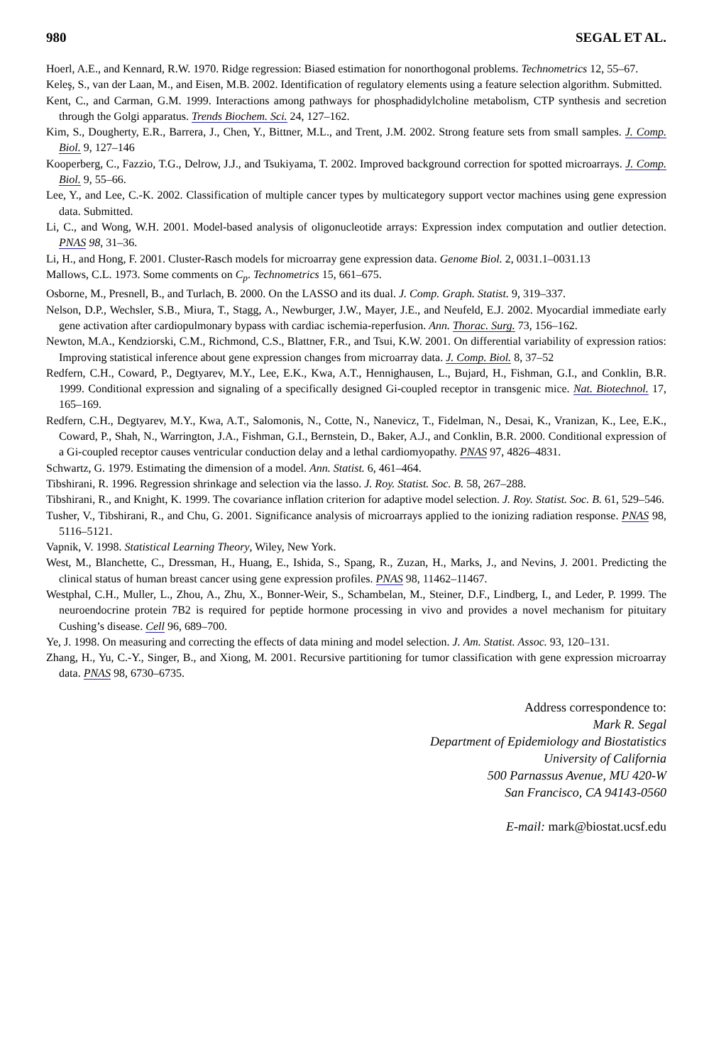980 SEGAL ET AL.
Hoerl, A.E., and Kennard, R.W. 1970. Ridge regression: Biased estimation for nonorthogonal problems. Technometrics 12, 55–67.
Keleş, S., van der Laan, M., and Eisen, M.B. 2002. Identification of regulatory elements using a feature selection algorithm. Submitted.
Kent, C., and Carman, G.M. 1999. Interactions among pathways for phosphadidylcholine metabolism, CTP synthesis and secretion through the Golgi apparatus. Trends Biochem. Sci. 24, 127–162.
Kim, S., Dougherty, E.R., Barrera, J., Chen, Y., Bittner, M.L., and Trent, J.M. 2002. Strong feature sets from small samples. J. Comp. Biol. 9, 127–146
Kooperberg, C., Fazzio, T.G., Delrow, J.J., and Tsukiyama, T. 2002. Improved background correction for spotted microarrays. J. Comp. Biol. 9, 55–66.
Lee, Y., and Lee, C.-K. 2002. Classification of multiple cancer types by multicategory support vector machines using gene expression data. Submitted.
Li, C., and Wong, W.H. 2001. Model-based analysis of oligonucleotide arrays: Expression index computation and outlier detection. PNAS 98, 31–36.
Li, H., and Hong, F. 2001. Cluster-Rasch models for microarray gene expression data. Genome Biol. 2, 0031.1–0031.13
Mallows, C.L. 1973. Some comments on C<sub>p</sub>. Technometrics 15, 661–675.
Osborne, M., Presnell, B., and Turlach, B. 2000. On the LASSO and its dual. J. Comp. Graph. Statist. 9, 319–337.
Nelson, D.P., Wechsler, S.B., Miura, T., Stagg, A., Newburger, J.W., Mayer, J.E., and Neufeld, E.J. 2002. Myocardial immediate early gene activation after cardiopulmonary bypass with cardiac ischemia-reperfusion. Ann. Thorac. Surg. 73, 156–162.
Newton, M.A., Kendziorski, C.M., Richmond, C.S., Blattner, F.R., and Tsui, K.W. 2001. On differential variability of expression ratios: Improving statistical inference about gene expression changes from microarray data. J. Comp. Biol. 8, 37–52
Redfern, C.H., Coward, P., Degtyarev, M.Y., Lee, E.K., Kwa, A.T., Hennighausen, L., Bujard, H., Fishman, G.I., and Conklin, B.R. 1999. Conditional expression and signaling of a specifically designed Gi-coupled receptor in transgenic mice. Nat. Biotechnol. 17, 165–169.
Redfern, C.H., Degtyarev, M.Y., Kwa, A.T., Salomonis, N., Cotte, N., Nanevicz, T., Fidelman, N., Desai, K., Vranizan, K., Lee, E.K., Coward, P., Shah, N., Warrington, J.A., Fishman, G.I., Bernstein, D., Baker, A.J., and Conklin, B.R. 2000. Conditional expression of a Gi-coupled receptor causes ventricular conduction delay and a lethal cardiomyopathy. PNAS 97, 4826–4831.
Schwartz, G. 1979. Estimating the dimension of a model. Ann. Statist. 6, 461–464.
Tibshirani, R. 1996. Regression shrinkage and selection via the lasso. J. Roy. Statist. Soc. B. 58, 267–288.
Tibshirani, R., and Knight, K. 1999. The covariance inflation criterion for adaptive model selection. J. Roy. Statist. Soc. B. 61, 529–546.
Tusher, V., Tibshirani, R., and Chu, G. 2001. Significance analysis of microarrays applied to the ionizing radiation response. PNAS 98, 5116–5121.
Vapnik, V. 1998. Statistical Learning Theory, Wiley, New York.
West, M., Blanchette, C., Dressman, H., Huang, E., Ishida, S., Spang, R., Zuzan, H., Marks, J., and Nevins, J. 2001. Predicting the clinical status of human breast cancer using gene expression profiles. PNAS 98, 11462–11467.
Westphal, C.H., Muller, L., Zhou, A., Zhu, X., Bonner-Weir, S., Schambelan, M., Steiner, D.F., Lindberg, I., and Leder, P. 1999. The neuroendocrine protein 7B2 is required for peptide hormone processing in vivo and provides a novel mechanism for pituitary Cushing’s disease. Cell 96, 689–700.
Ye, J. 1998. On measuring and correcting the effects of data mining and model selection. J. Am. Statist. Assoc. 93, 120–131.
Zhang, H., Yu, C.-Y., Singer, B., and Xiong, M. 2001. Recursive partitioning for tumor classification with gene expression microarray data. PNAS 98, 6730–6735.
Address correspondence to:
Mark R. Segal
Department of Epidemiology and Biostatistics
University of California
500 Parnassus Avenue, MU 420-W
San Francisco, CA 94143-0560
E-mail: mark@biostat.ucsf.edu